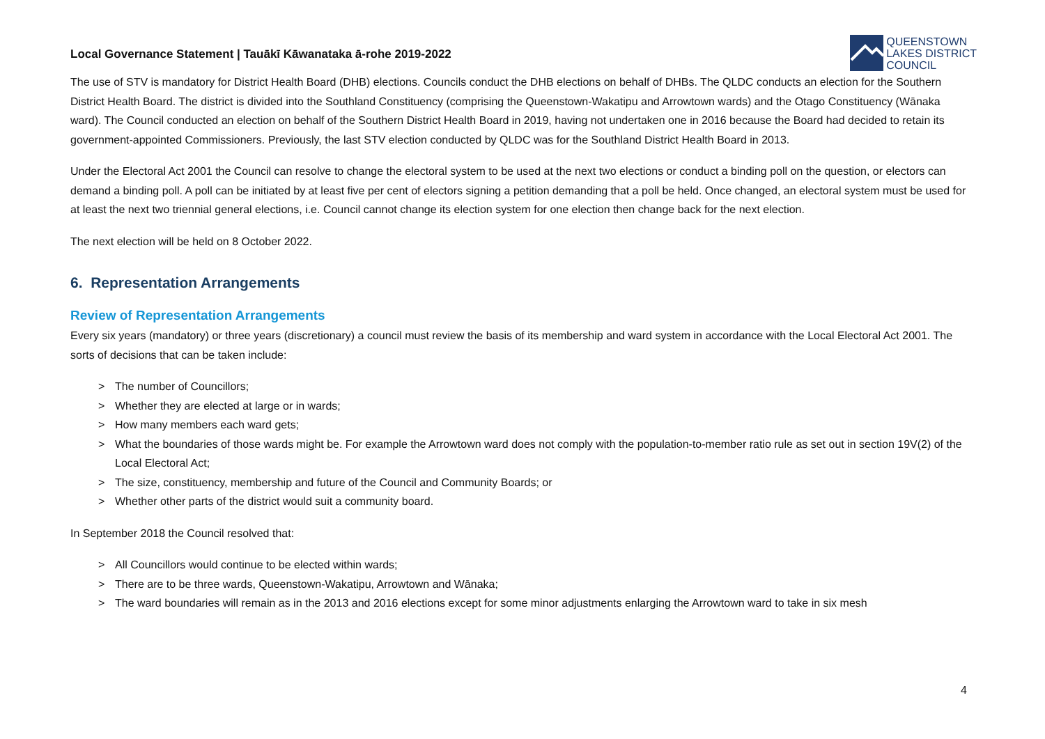Local Governance Statement | Tauākī Kāwanataka ā-rohe 2019-2022
QUEENSTOWN
LAKES DISTRICT
COUNCIL
The use of STV is mandatory for District Health Board (DHB) elections. Councils conduct the DHB elections on behalf of DHBs. The QLDC conducts an election for the Southern District Health Board. The district is divided into the Southland Constituency (comprising the Queenstown-Wakatipu and Arrowtown wards) and the Otago Constituency (Wānaka ward). The Council conducted an election on behalf of the Southern District Health Board in 2019, having not undertaken one in 2016 because the Board had decided to retain its government-appointed Commissioners. Previously, the last STV election conducted by QLDC was for the Southland District Health Board in 2013.
Under the Electoral Act 2001 the Council can resolve to change the electoral system to be used at the next two elections or conduct a binding poll on the question, or electors can demand a binding poll. A poll can be initiated by at least five per cent of electors signing a petition demanding that a poll be held. Once changed, an electoral system must be used for at least the next two triennial general elections, i.e. Council cannot change its election system for one election then change back for the next election.
The next election will be held on 8 October 2022.
6. Representation Arrangements
Review of Representation Arrangements
Every six years (mandatory) or three years (discretionary) a council must review the basis of its membership and ward system in accordance with the Local Electoral Act 2001. The sorts of decisions that can be taken include:
> The number of Councillors;
> Whether they are elected at large or in wards;
> How many members each ward gets;
> What the boundaries of those wards might be. For example the Arrowtown ward does not comply with the population-to-member ratio rule as set out in section 19V(2) of the Local Electoral Act;
> The size, constituency, membership and future of the Council and Community Boards; or
> Whether other parts of the district would suit a community board.
In September 2018 the Council resolved that:
> All Councillors would continue to be elected within wards;
> There are to be three wards, Queenstown-Wakatipu, Arrowtown and Wānaka;
> The ward boundaries will remain as in the 2013 and 2016 elections except for some minor adjustments enlarging the Arrowtown ward to take in six mesh
4